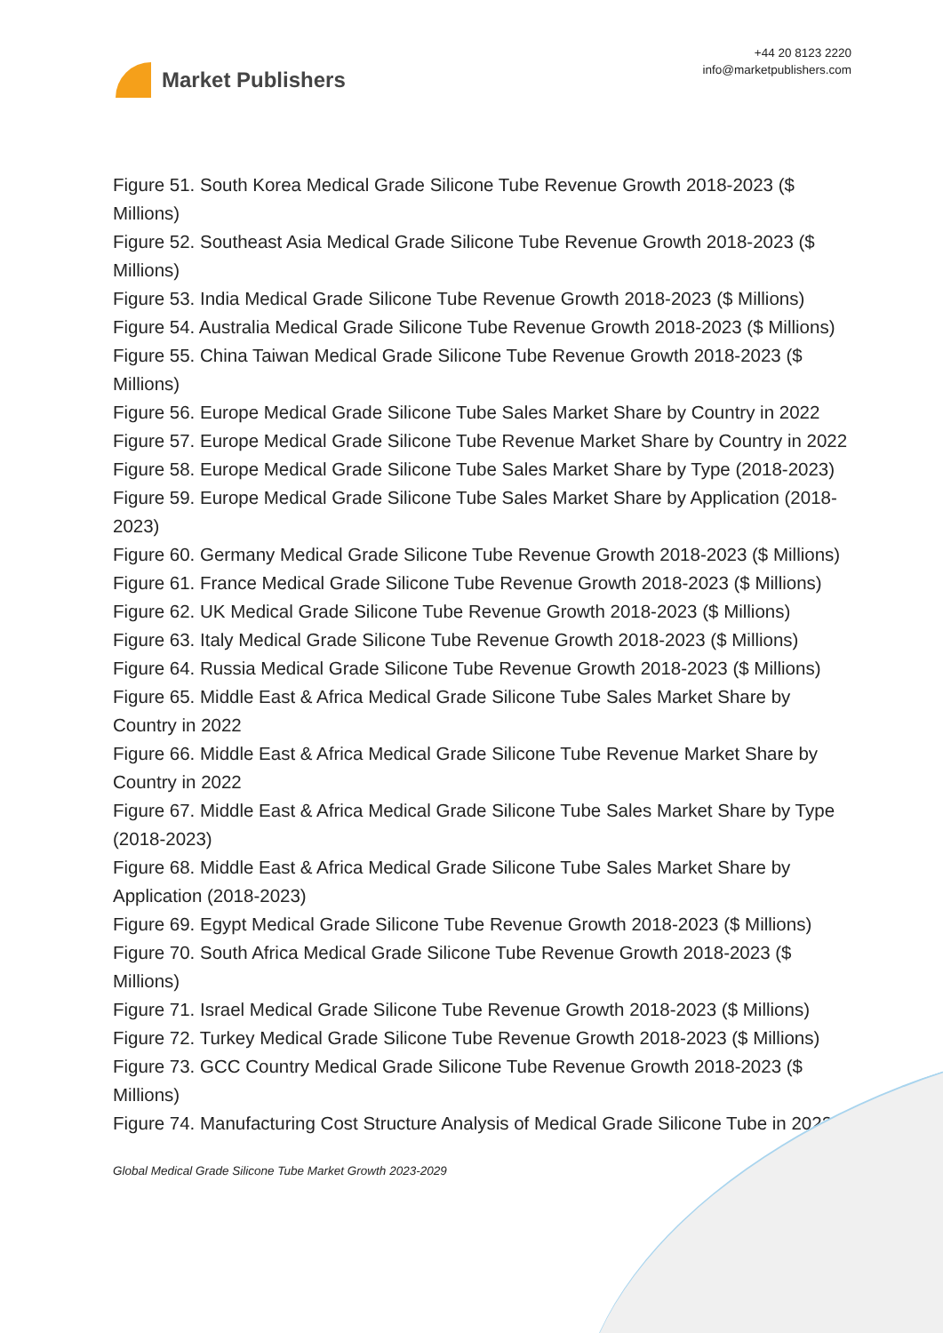Market Publishers
+44 20 8123 2220
info@marketpublishers.com
Figure 51. South Korea Medical Grade Silicone Tube Revenue Growth 2018-2023 ($ Millions)
Figure 52. Southeast Asia Medical Grade Silicone Tube Revenue Growth 2018-2023 ($ Millions)
Figure 53. India Medical Grade Silicone Tube Revenue Growth 2018-2023 ($ Millions)
Figure 54. Australia Medical Grade Silicone Tube Revenue Growth 2018-2023 ($ Millions)
Figure 55. China Taiwan Medical Grade Silicone Tube Revenue Growth 2018-2023 ($ Millions)
Figure 56. Europe Medical Grade Silicone Tube Sales Market Share by Country in 2022
Figure 57. Europe Medical Grade Silicone Tube Revenue Market Share by Country in 2022
Figure 58. Europe Medical Grade Silicone Tube Sales Market Share by Type (2018-2023)
Figure 59. Europe Medical Grade Silicone Tube Sales Market Share by Application (2018-2023)
Figure 60. Germany Medical Grade Silicone Tube Revenue Growth 2018-2023 ($ Millions)
Figure 61. France Medical Grade Silicone Tube Revenue Growth 2018-2023 ($ Millions)
Figure 62. UK Medical Grade Silicone Tube Revenue Growth 2018-2023 ($ Millions)
Figure 63. Italy Medical Grade Silicone Tube Revenue Growth 2018-2023 ($ Millions)
Figure 64. Russia Medical Grade Silicone Tube Revenue Growth 2018-2023 ($ Millions)
Figure 65. Middle East & Africa Medical Grade Silicone Tube Sales Market Share by Country in 2022
Figure 66. Middle East & Africa Medical Grade Silicone Tube Revenue Market Share by Country in 2022
Figure 67. Middle East & Africa Medical Grade Silicone Tube Sales Market Share by Type (2018-2023)
Figure 68. Middle East & Africa Medical Grade Silicone Tube Sales Market Share by Application (2018-2023)
Figure 69. Egypt Medical Grade Silicone Tube Revenue Growth 2018-2023 ($ Millions)
Figure 70. South Africa Medical Grade Silicone Tube Revenue Growth 2018-2023 ($ Millions)
Figure 71. Israel Medical Grade Silicone Tube Revenue Growth 2018-2023 ($ Millions)
Figure 72. Turkey Medical Grade Silicone Tube Revenue Growth 2018-2023 ($ Millions)
Figure 73. GCC Country Medical Grade Silicone Tube Revenue Growth 2018-2023 ($ Millions)
Figure 74. Manufacturing Cost Structure Analysis of Medical Grade Silicone Tube in 2022
Global Medical Grade Silicone Tube Market Growth 2023-2029